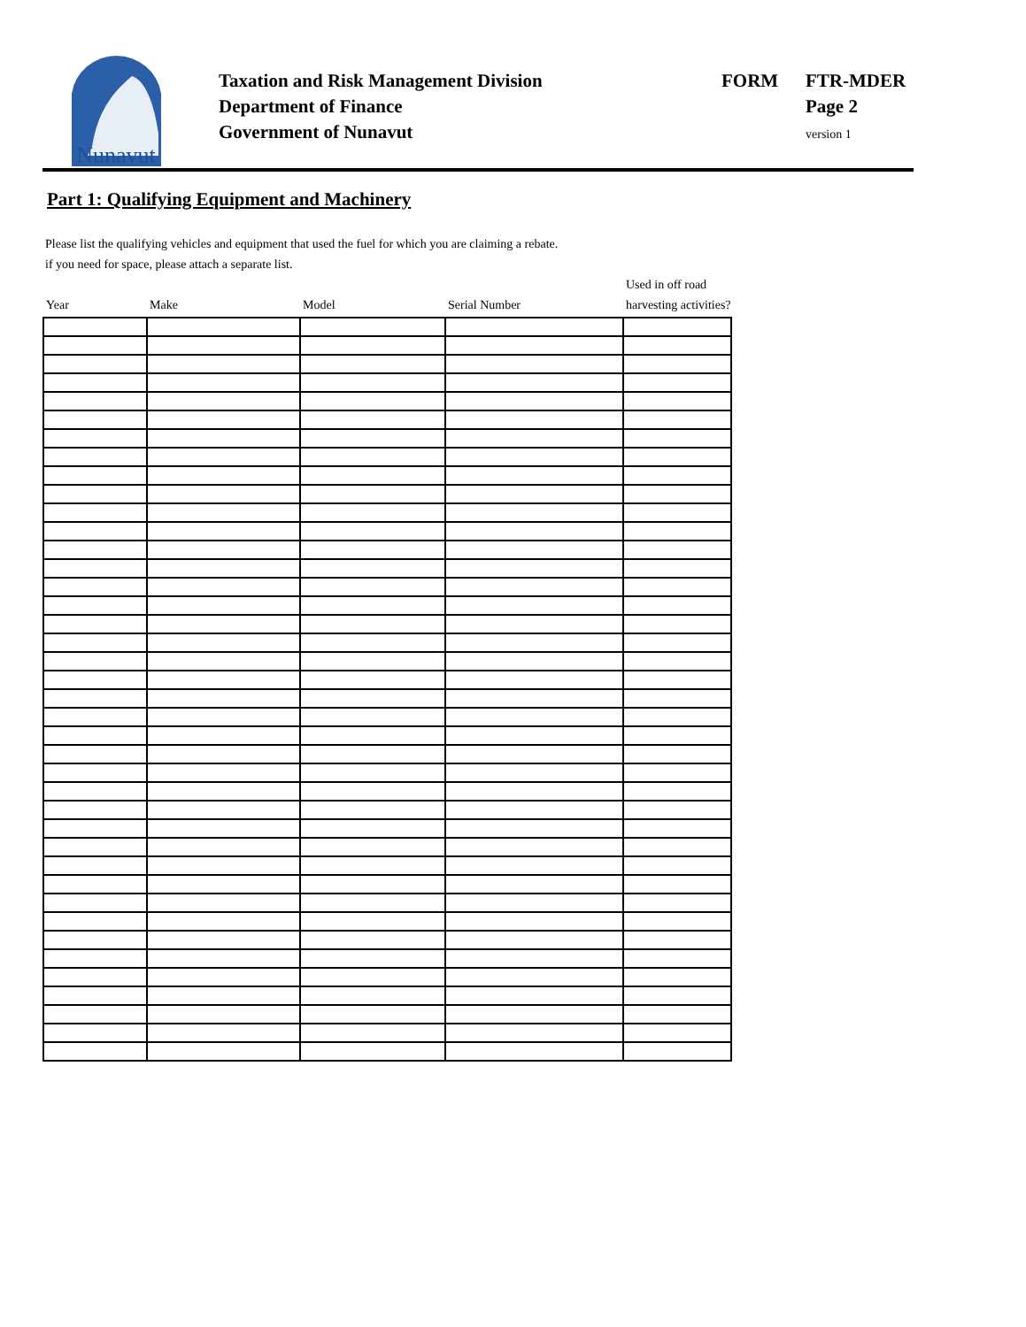Nunavut
Taxation and Risk Management Division
Department of Finance
Government of Nunavut
FORM
FTR-MDER
Page 2
version 1
Part 1: Qualifying Equipment and Machinery
Please list the qualifying vehicles and equipment that used the fuel for which you are claiming a rebate.
if you need for space, please attach a separate list.
| Year | Make | Model | Serial Number | Used in off road harvesting activities? |
| --- | --- | --- | --- | --- |